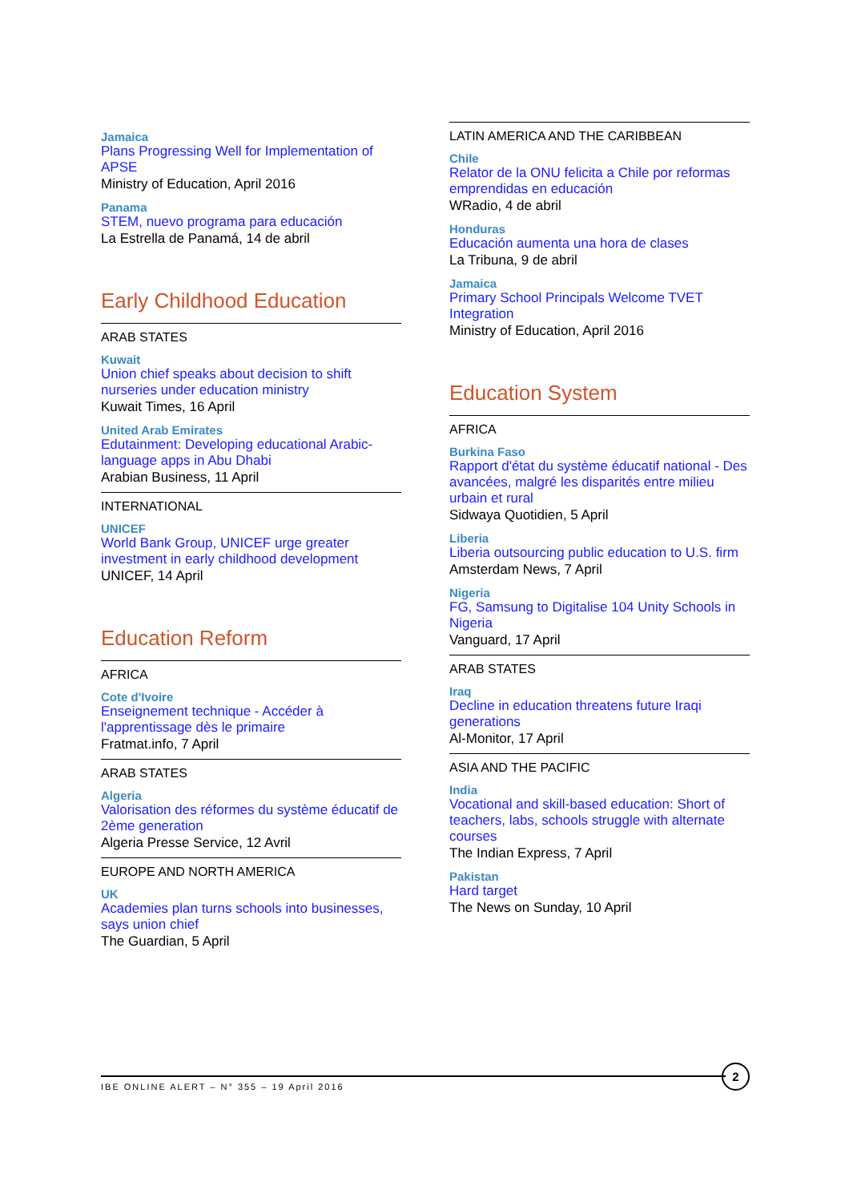Jamaica
Plans Progressing Well for Implementation of APSE
Ministry of Education, April 2016
Panama
STEM, nuevo programa para educación
La Estrella de Panamá, 14 de abril
Early Childhood Education
ARAB STATES
Kuwait
Union chief speaks about decision to shift nurseries under education ministry
Kuwait Times, 16 April
United Arab Emirates
Edutainment: Developing educational Arabic-language apps in Abu Dhabi
Arabian Business, 11 April
INTERNATIONAL
UNICEF
World Bank Group, UNICEF urge greater investment in early childhood development
UNICEF, 14 April
Education Reform
AFRICA
Cote d'Ivoire
Enseignement technique - Accéder à l'apprentissage dès le primaire
Fratmat.info, 7 April
ARAB STATES
Algeria
Valorisation des réformes du système éducatif de 2ème generation
Algeria Presse Service, 12 Avril
EUROPE AND NORTH AMERICA
UK
Academies plan turns schools into businesses, says union chief
The Guardian, 5 April
LATIN AMERICA AND THE CARIBBEAN
Chile
Relator de la ONU felicita a Chile por reformas emprendidas en educación
WRadio, 4 de abril
Honduras
Educación aumenta una hora de clases
La Tribuna, 9 de abril
Jamaica
Primary School Principals Welcome TVET Integration
Ministry of Education, April 2016
Education System
AFRICA
Burkina Faso
Rapport d'état du système éducatif national - Des avancées, malgré les disparités entre milieu urbain et rural
Sidwaya Quotidien, 5 April
Liberia
Liberia outsourcing public education to U.S. firm
Amsterdam News, 7 April
Nigeria
FG, Samsung to Digitalise 104 Unity Schools in Nigeria
Vanguard, 17 April
ARAB STATES
Iraq
Decline in education threatens future Iraqi generations
Al-Monitor, 17 April
ASIA AND THE PACIFIC
India
Vocational and skill-based education: Short of teachers, labs, schools struggle with alternate courses
The Indian Express, 7 April
Pakistan
Hard target
The News on Sunday, 10 April
IBE ONLINE ALERT – N° 355 – 19 April 2016
2